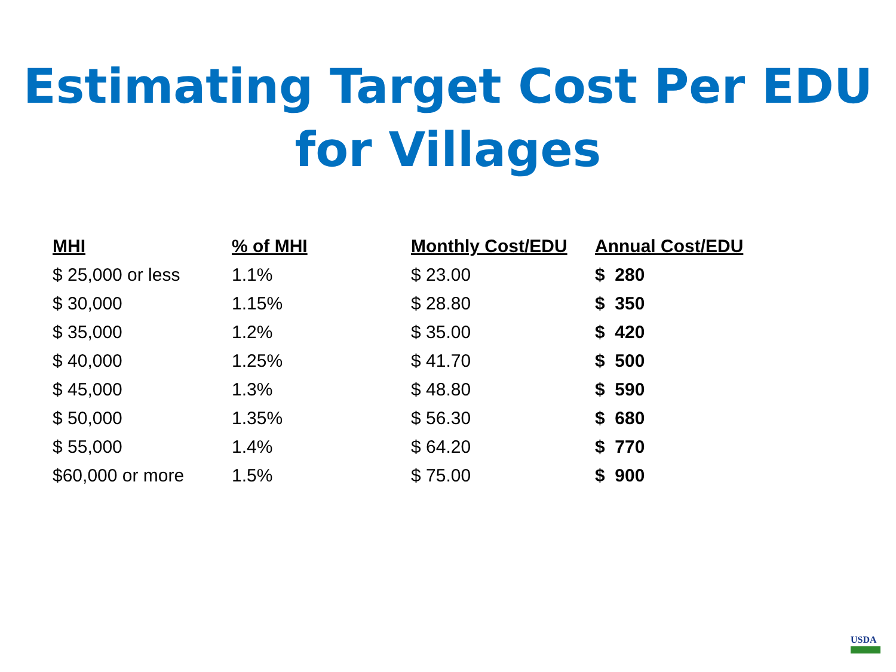Estimating Target Cost Per EDU
for Villages
| MHI | % of MHI | Monthly Cost/EDU | Annual Cost/EDU |
| --- | --- | --- | --- |
| $ 25,000 or less | 1.1% | $ 23.00 | $ 280 |
| $ 30,000 | 1.15% | $ 28.80 | $ 350 |
| $ 35,000 | 1.2% | $ 35.00 | $ 420 |
| $ 40,000 | 1.25% | $ 41.70 | $ 500 |
| $ 45,000 | 1.3% | $ 48.80 | $ 590 |
| $ 50,000 | 1.35% | $ 56.30 | $ 680 |
| $ 55,000 | 1.4% | $ 64.20 | $ 770 |
| $60,000 or more | 1.5% | $ 75.00 | $ 900 |
USDA